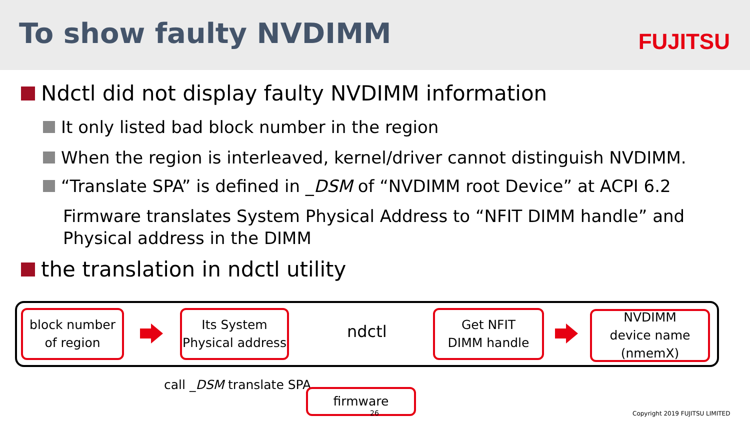To show faulty NVDIMM FUJITSU
Ndctl did not display faulty NVDIMM information
It only listed bad block number in the region
When the region is interleaved, kernel/driver cannot distinguish NVDIMM.
“Translate SPA” is defined in _DSM of “NVDIMM root Device” at ACPI 6.2
Firmware translates System Physical Address to “NFIT DIMM handle” and Physical address in the DIMM
the translation in ndctl utility
block number
of region
Its System
Physical address
ndctl
Get NFIT
DIMM handle
NVDIMM
device name
(nmemX)
call _DSM translate SPA
firmware
26 Copyright 2019 FUJITSU LIMITED